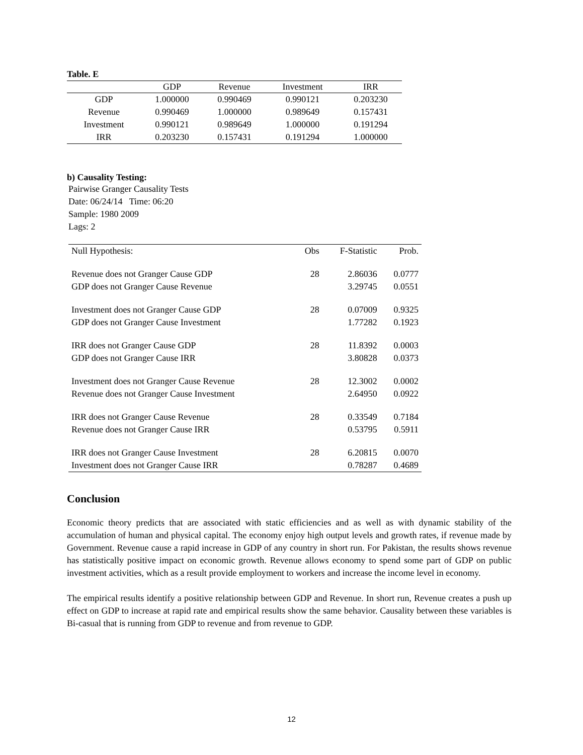Table. E
| | GDP | Revenue | Investment | IRR |
| --- | --- | --- | --- | --- |
| GDP | 1.000000 | 0.990469 | 0.990121 | 0.203230 |
| Revenue | 0.990469 | 1.000000 | 0.989649 | 0.157431 |
| Investment | 0.990121 | 0.989649 | 1.000000 | 0.191294 |
| IRR | 0.203230 | 0.157431 | 0.191294 | 1.000000 |
b) Causality Testing:
Pairwise Granger Causality Tests
Date: 06/24/14 Time: 06:20
Sample: 1980 2009
Lags: 2
| Null Hypothesis: | Obs | F-Statistic | Prob. |
| --- | --- | --- | --- |
| Revenue does not Granger Cause GDP | 28 | 2.86036 | 0.0777 |
| GDP does not Granger Cause Revenue | | 3.29745 | 0.0551 |
| Investment does not Granger Cause GDP | 28 | 0.07009 | 0.9325 |
| GDP does not Granger Cause Investment | | 1.77282 | 0.1923 |
| IRR does not Granger Cause GDP | 28 | 11.8392 | 0.0003 |
| GDP does not Granger Cause IRR | | 3.80828 | 0.0373 |
| Investment does not Granger Cause Revenue | 28 | 12.3002 | 0.0002 |
| Revenue does not Granger Cause Investment | | 2.64950 | 0.0922 |
| IRR does not Granger Cause Revenue | 28 | 0.33549 | 0.7184 |
| Revenue does not Granger Cause IRR | | 0.53795 | 0.5911 |
| IRR does not Granger Cause Investment | 28 | 6.20815 | 0.0070 |
| Investment does not Granger Cause IRR | | 0.78287 | 0.4689 |
Conclusion
Economic theory predicts that are associated with static efficiencies and as well as with dynamic stability of the accumulation of human and physical capital. The economy enjoy high output levels and growth rates, if revenue made by Government. Revenue cause a rapid increase in GDP of any country in short run. For Pakistan, the results shows revenue has statistically positive impact on economic growth. Revenue allows economy to spend some part of GDP on public investment activities, which as a result provide employment to workers and increase the income level in economy.
The empirical results identify a positive relationship between GDP and Revenue. In short run, Revenue creates a push up effect on GDP to increase at rapid rate and empirical results show the same behavior. Causality between these variables is Bi-casual that is running from GDP to revenue and from revenue to GDP.
12